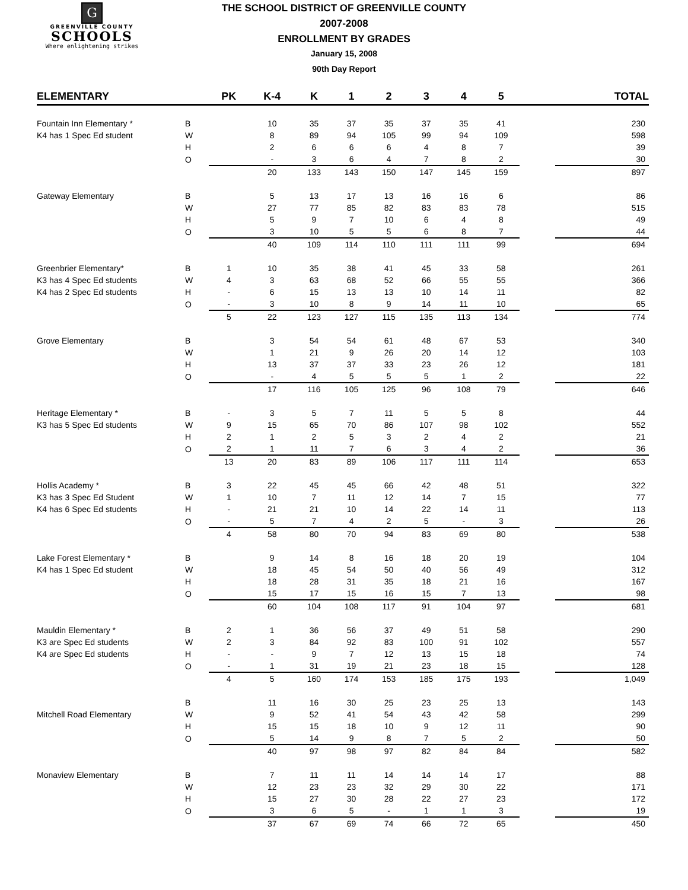G
GREENVILLE COUNTY
SCHOOLS
Where enlightening strikes
THE SCHOOL DISTRICT OF GREENVILLE COUNTY
2007-2008
ENROLLMENT BY GRADES
January 15, 2008
90th Day Report
| ELEMENTARY | | PK | K-4 | K | 1 | 2 | 3 | 4 | 5 | | TOTAL |
| --- | --- | --- | --- | --- | --- | --- | --- | --- | --- | --- | --- |
| Fountain Inn Elementary * | B | | 10 | 35 | 37 | 35 | 37 | 35 | 41 | | 230 |
| K4 has 1 Spec Ed student | W | | 8 | 89 | 94 | 105 | 99 | 94 | 109 | | 598 |
| | H | | 2 | 6 | 6 | 6 | 4 | 8 | 7 | | 39 |
| | O | | - | 3 | 6 | 4 | 7 | 8 | 2 | | 30 |
| | | | 20 | 133 | 143 | 150 | 147 | 145 | 159 | | 897 |
| Gateway Elementary | B | | 5 | 13 | 17 | 13 | 16 | 16 | 6 | | 86 |
| | W | | 27 | 77 | 85 | 82 | 83 | 83 | 78 | | 515 |
| | H | | 5 | 9 | 7 | 10 | 6 | 4 | 8 | | 49 |
| | O | | 3 | 10 | 5 | 5 | 6 | 8 | 7 | | 44 |
| | | | 40 | 109 | 114 | 110 | 111 | 111 | 99 | | 694 |
| Greenbrier Elementary* | B | 1 | 10 | 35 | 38 | 41 | 45 | 33 | 58 | | 261 |
| K3 has 4 Spec Ed students | W | 4 | 3 | 63 | 68 | 52 | 66 | 55 | 55 | | 366 |
| K4 has 2 Spec Ed students | H | - | 6 | 15 | 13 | 13 | 10 | 14 | 11 | | 82 |
| | O | - | 3 | 10 | 8 | 9 | 14 | 11 | 10 | | 65 |
| | | 5 | 22 | 123 | 127 | 115 | 135 | 113 | 134 | | 774 |
| Grove Elementary | B | | 3 | 54 | 54 | 61 | 48 | 67 | 53 | | 340 |
| | W | | 1 | 21 | 9 | 26 | 20 | 14 | 12 | | 103 |
| | H | | 13 | 37 | 37 | 33 | 23 | 26 | 12 | | 181 |
| | O | | - | 4 | 5 | 5 | 5 | 1 | 2 | | 22 |
| | | | 17 | 116 | 105 | 125 | 96 | 108 | 79 | | 646 |
| Heritage Elementary * | B | - | 3 | 5 | 7 | 11 | 5 | 5 | 8 | | 44 |
| K3 has 5 Spec Ed students | W | 9 | 15 | 65 | 70 | 86 | 107 | 98 | 102 | | 552 |
| | H | 2 | 1 | 2 | 5 | 3 | 2 | 4 | 2 | | 21 |
| | O | 2 | 1 | 11 | 7 | 6 | 3 | 4 | 2 | | 36 |
| | | 13 | 20 | 83 | 89 | 106 | 117 | 111 | 114 | | 653 |
| Hollis Academy * | B | 3 | 22 | 45 | 45 | 66 | 42 | 48 | 51 | | 322 |
| K3 has 3 Spec Ed Student | W | 1 | 10 | 7 | 11 | 12 | 14 | 7 | 15 | | 77 |
| K4 has 6 Spec Ed students | H | - | 21 | 21 | 10 | 14 | 22 | 14 | 11 | | 113 |
| | O | - | 5 | 7 | 4 | 2 | 5 | - | 3 | | 26 |
| | | 4 | 58 | 80 | 70 | 94 | 83 | 69 | 80 | | 538 |
| Lake Forest Elementary * | B | | 9 | 14 | 8 | 16 | 18 | 20 | 19 | | 104 |
| K4 has 1 Spec Ed student | W | | 18 | 45 | 54 | 50 | 40 | 56 | 49 | | 312 |
| | H | | 18 | 28 | 31 | 35 | 18 | 21 | 16 | | 167 |
| | O | | 15 | 17 | 15 | 16 | 15 | 7 | 13 | | 98 |
| | | | 60 | 104 | 108 | 117 | 91 | 104 | 97 | | 681 |
| Mauldin Elementary * | B | 2 | 1 | 36 | 56 | 37 | 49 | 51 | 58 | | 290 |
| K3 are Spec Ed students | W | 2 | 3 | 84 | 92 | 83 | 100 | 91 | 102 | | 557 |
| K4 are Spec Ed students | H | - | - | 9 | 7 | 12 | 13 | 15 | 18 | | 74 |
| | O | - | 1 | 31 | 19 | 21 | 23 | 18 | 15 | | 128 |
| | | 4 | 5 | 160 | 174 | 153 | 185 | 175 | 193 | | 1,049 |
| | B | | 11 | 16 | 30 | 25 | 23 | 25 | 13 | | 143 |
| Mitchell Road Elementary | W | | 9 | 52 | 41 | 54 | 43 | 42 | 58 | | 299 |
| | H | | 15 | 15 | 18 | 10 | 9 | 12 | 11 | | 90 |
| | O | | 5 | 14 | 9 | 8 | 7 | 5 | 2 | | 50 |
| | | | 40 | 97 | 98 | 97 | 82 | 84 | 84 | | 582 |
| Monaview Elementary | B | | 7 | 11 | 11 | 14 | 14 | 14 | 17 | | 88 |
| | W | | 12 | 23 | 23 | 32 | 29 | 30 | 22 | | 171 |
| | H | | 15 | 27 | 30 | 28 | 22 | 27 | 23 | | 172 |
| | O | | 3 | 6 | 5 | - | 1 | 1 | 3 | | 19 |
| | | | 37 | 67 | 69 | 74 | 66 | 72 | 65 | | 450 |